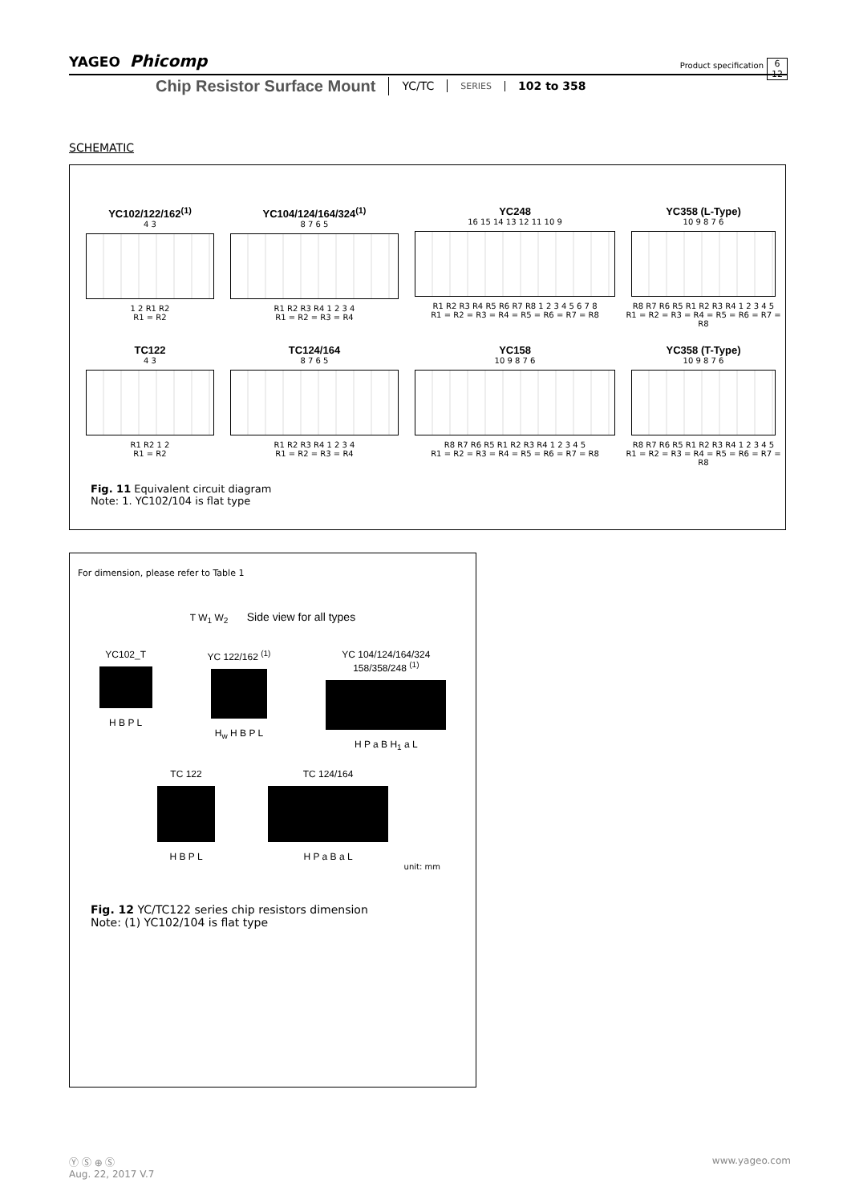YAGEO Phicomp Product specification 6
12
Chip Resistor Surface Mount YC/TC SERIES 102 to 358
SCHEMATIC
YC102/122/162<sup>(1)</sup>
4 3
1 2 R1 R2
R1 = R2
YC104/124/164/324<sup>(1)</sup>
8 7 6 5
R1 R2 R3 R4 1 2 3 4
R1 = R2 = R3 = R4
YC248
16 15 14 13 12 11 10 9
R1 R2 R3 R4 R5 R6 R7 R8 1 2 3 4 5 6 7 8
R1 = R2 = R3 = R4 = R5 = R6 = R7 = R8
YC358 (L-Type)
10 9 8 7 6
R8 R7 R6 R5 R1 R2 R3 R4 1 2 3 4 5
R1 = R2 = R3 = R4 = R5 = R6 = R7 = R8
TC122
4 3
R1 R2 1 2
R1 = R2
TC124/164
8 7 6 5
R1 R2 R3 R4 1 2 3 4
R1 = R2 = R3 = R4
YC158
10 9 8 7 6
R8 R7 R6 R5 R1 R2 R3 R4 1 2 3 4 5
R1 = R2 = R3 = R4 = R5 = R6 = R7 = R8
YC358 (T-Type)
10 9 8 7 6
R8 R7 R6 R5 R1 R2 R3 R4 1 2 3 4 5
R1 = R2 = R3 = R4 = R5 = R6 = R7 = R8
Fig. 11 Equivalent circuit diagram
Note: 1. YC102/104 is flat type
For dimension, please refer to Table 1
T W<sub>1</sub> W<sub>2</sub> Side view for all types
YC102_T
H B P L
YC 122/162 <sup>(1)</sup>
H<sub>w</sub> H B P L
YC 104/124/164/324
158/358/248 <sup>(1)</sup>
H P a B H<sub>1</sub> a L
TC 122
H B P L
TC 124/164
H P a B a L
unit: mm
Fig. 12 YC/TC122 series chip resistors dimension
Note: (1) YC102/104 is flat type
Ⓨ Ⓢ ⊕ Ⓢ
Aug. 22, 2017 V.7
www.yageo.com